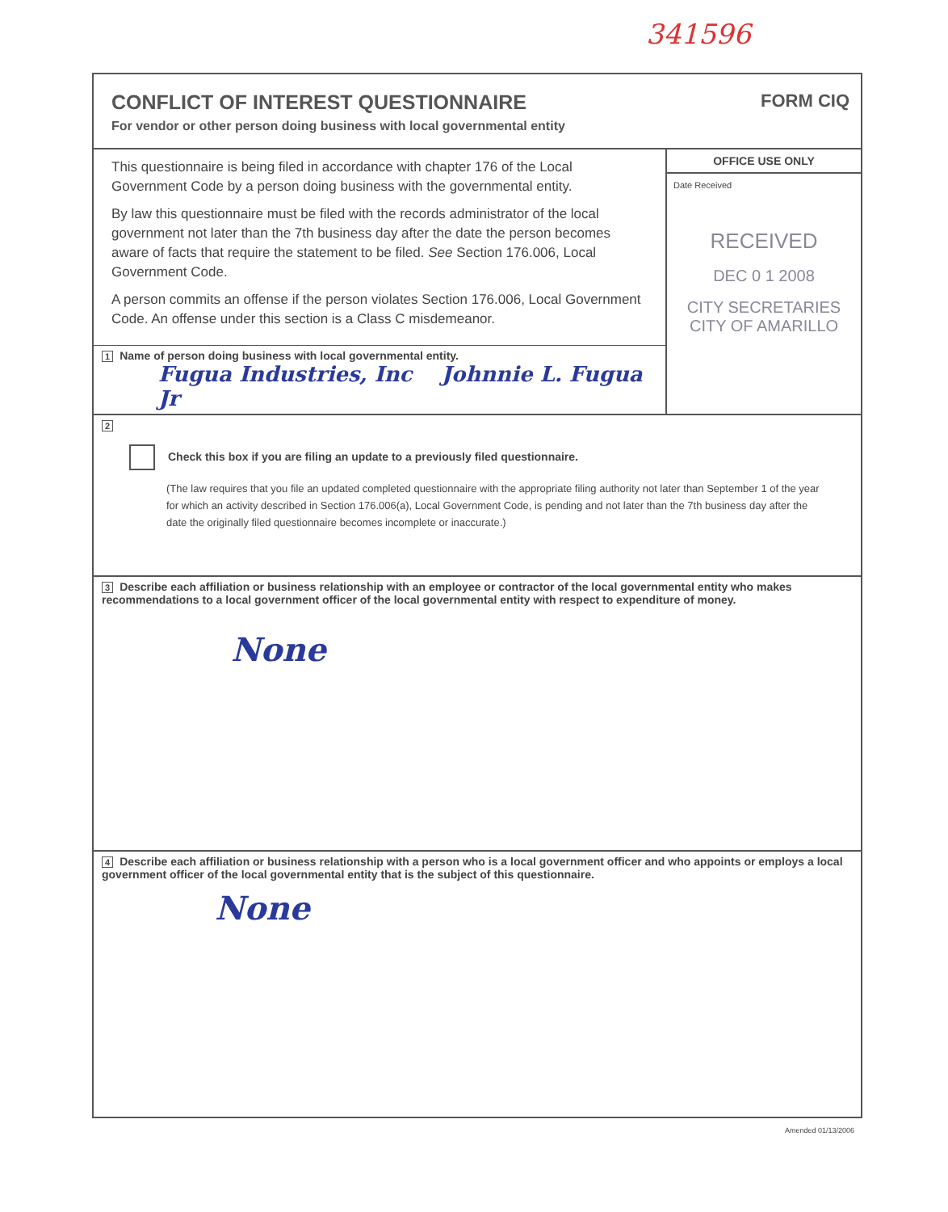341596
CONFLICT OF INTEREST QUESTIONNAIRE
For vendor or other person doing business with local governmental entity
FORM CIQ
This questionnaire is being filed in accordance with chapter 176 of the Local Government Code by a person doing business with the governmental entity.
By law this questionnaire must be filed with the records administrator of the local government not later than the 7th business day after the date the person becomes aware of facts that require the statement to be filed. See Section 176.006, Local Government Code.
A person commits an offense if the person violates Section 176.006, Local Government Code. An offense under this section is a Class C misdemeanor.
1 Name of person doing business with local governmental entity.
Fugua Industries, Inc Johnnie L. Fugua Jr
OFFICE USE ONLY
Date Received
RECEIVED
DEC 0 1 2008
CITY SECRETARIES
CITY OF AMARILLO
2
Check this box if you are filing an update to a previously filed questionnaire.
(The law requires that you file an updated completed questionnaire with the appropriate filing authority not later than September 1 of the year for which an activity described in Section 176.006(a), Local Government Code, is pending and not later than the 7th business day after the date the originally filed questionnaire becomes incomplete or inaccurate.)
3 Describe each affiliation or business relationship with an employee or contractor of the local governmental entity who makes recommendations to a local government officer of the local governmental entity with respect to expenditure of money.
None
4 Describe each affiliation or business relationship with a person who is a local government officer and who appoints or employs a local government officer of the local governmental entity that is the subject of this questionnaire.
None
Amended 01/13/2006